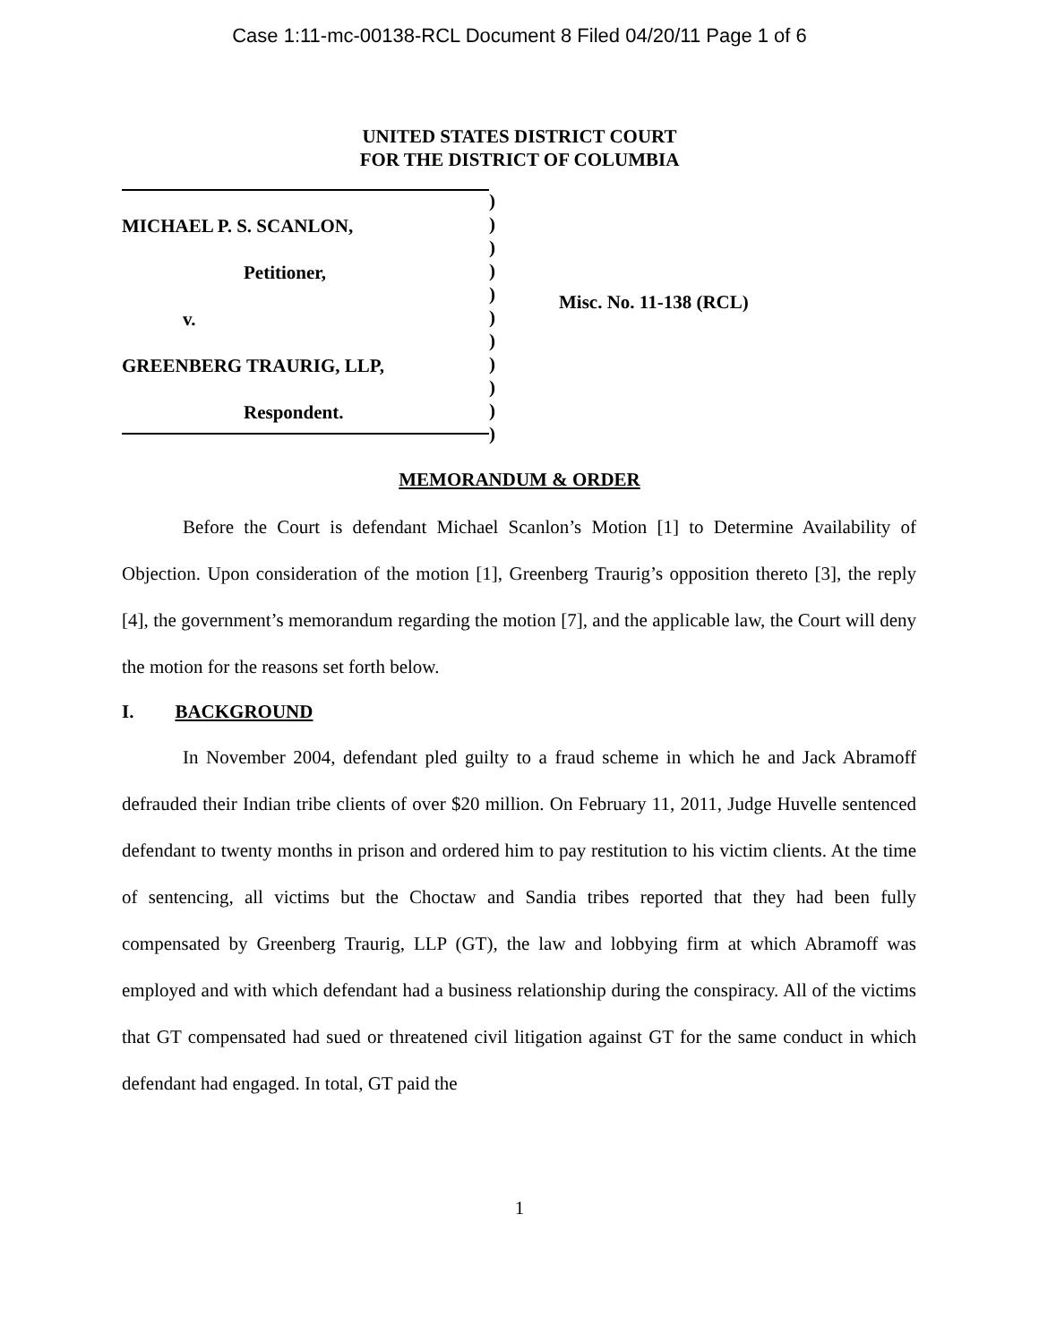Case 1:11-mc-00138-RCL Document 8 Filed 04/20/11 Page 1 of 6
UNITED STATES DISTRICT COURT
FOR THE DISTRICT OF COLUMBIA
MICHAEL P. S. SCANLON,
Petitioner,
v.
GREENBERG TRAURIG, LLP,
Respondent.
)
)
)
)
)
)
)
)
)
)
)
Misc. No. 11-138 (RCL)
MEMORANDUM & ORDER
Before the Court is defendant Michael Scanlon’s Motion [1] to Determine Availability of Objection. Upon consideration of the motion [1], Greenberg Traurig’s opposition thereto [3], the reply [4], the government’s memorandum regarding the motion [7], and the applicable law, the Court will deny the motion for the reasons set forth below.
I. BACKGROUND
In November 2004, defendant pled guilty to a fraud scheme in which he and Jack Abramoff defrauded their Indian tribe clients of over $20 million. On February 11, 2011, Judge Huvelle sentenced defendant to twenty months in prison and ordered him to pay restitution to his victim clients. At the time of sentencing, all victims but the Choctaw and Sandia tribes reported that they had been fully compensated by Greenberg Traurig, LLP (GT), the law and lobbying firm at which Abramoff was employed and with which defendant had a business relationship during the conspiracy. All of the victims that GT compensated had sued or threatened civil litigation against GT for the same conduct in which defendant had engaged. In total, GT paid the
1